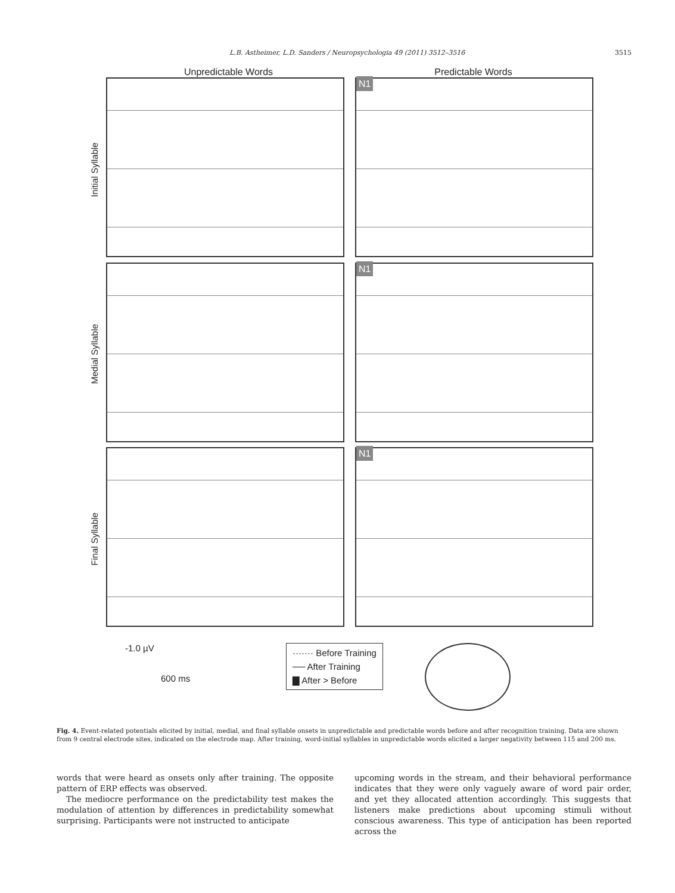L.B. Astheimer, L.D. Sanders / Neuropsychologia 49 (2011) 3512–3516 3515
Unpredictable Words Predictable Words
Initial Syllable
Medial Syllable
Final Syllable
N1
N1
N1
-1.0 µV
600 ms
······· Before Training
── After Training
▇ After > Before
Fig. 4. Event-related potentials elicited by initial, medial, and final syllable onsets in unpredictable and predictable words before and after recognition training. Data are shown from 9 central electrode sites, indicated on the electrode map. After training, word-initial syllables in unpredictable words elicited a larger negativity between 115 and 200 ms.
words that were heard as onsets only after training. The opposite pattern of ERP effects was observed.
The mediocre performance on the predictability test makes the modulation of attention by differences in predictability somewhat surprising. Participants were not instructed to anticipate
upcoming words in the stream, and their behavioral performance indicates that they were only vaguely aware of word pair order, and yet they allocated attention accordingly. This suggests that listeners make predictions about upcoming stimuli without conscious awareness. This type of anticipation has been reported across the